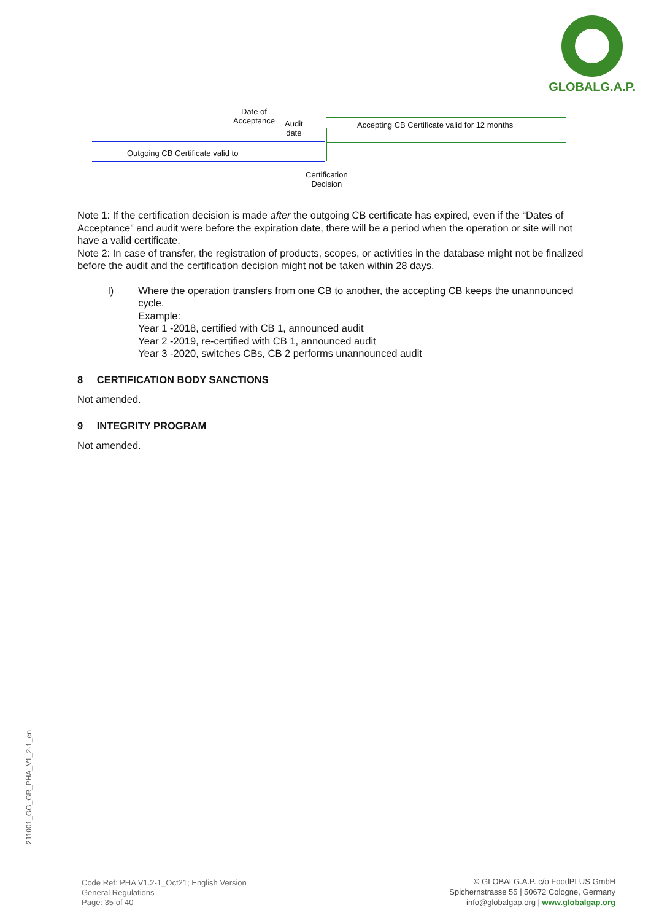GLOBALG.A.P.
Date of
Acceptance
Audit
date
Accepting CB Certificate valid for 12 months
Outgoing CB Certificate valid to
Certification
Decision
Note 1: If the certification decision is made after the outgoing CB certificate has expired, even if the “Dates of Acceptance” and audit were before the expiration date, there will be a period when the operation or site will not have a valid certificate.
Note 2: In case of transfer, the registration of products, scopes, or activities in the database might not be finalized before the audit and the certification decision might not be taken within 28 days.
l) Where the operation transfers from one CB to another, the accepting CB keeps the unannounced cycle.
Example:
Year 1 -2018, certified with CB 1, announced audit
Year 2 -2019, re-certified with CB 1, announced audit
Year 3 -2020, switches CBs, CB 2 performs unannounced audit
8 CERTIFICATION BODY SANCTIONS
Not amended.
9 INTEGRITY PROGRAM
Not amended.
211001_GG_GR_PHA_V1_2-1_en
Code Ref: PHA V1.2-1_Oct21; English Version
General Regulations
Page: 35 of 40
© GLOBALG.A.P. c/o FoodPLUS GmbH
Spichernstrasse 55 | 50672 Cologne, Germany
info@globalgap.org | www.globalgap.org